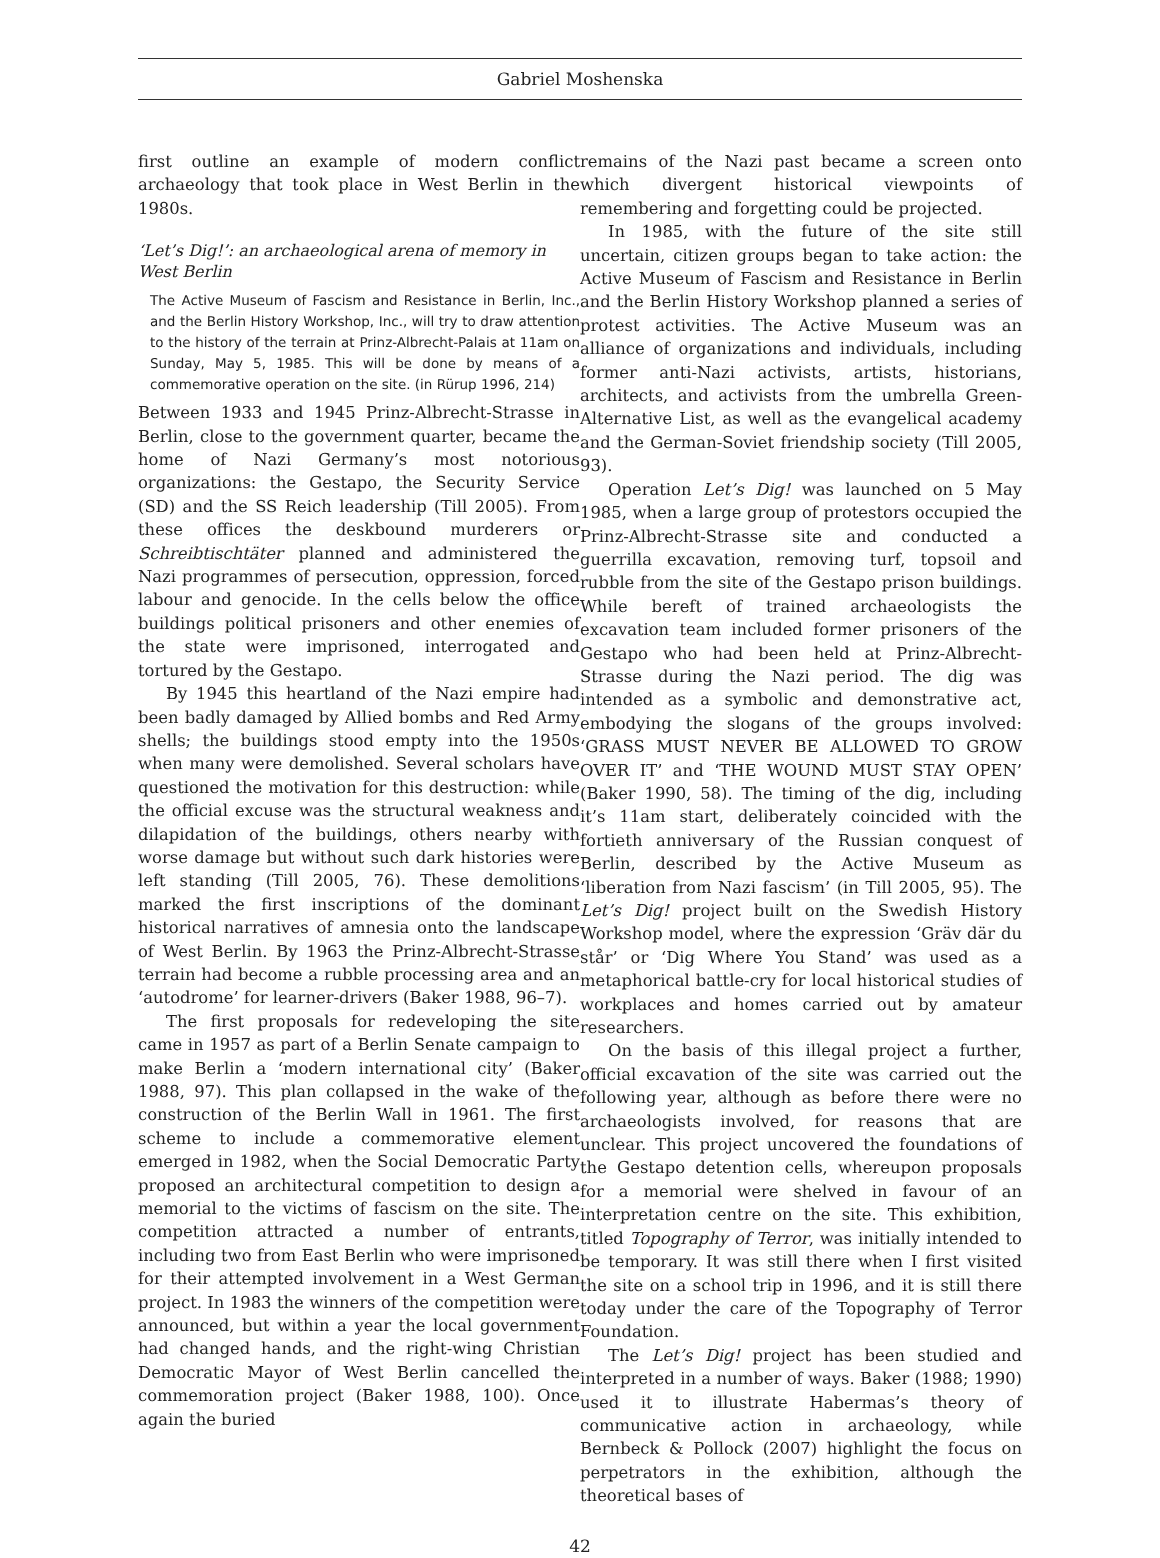Gabriel Moshenska
first outline an example of modern conflict archaeology that took place in West Berlin in the 1980s.
‘Let’s Dig!’: an archaeological arena of memory in West Berlin
The Active Museum of Fascism and Resistance in Berlin, Inc., and the Berlin History Workshop, Inc., will try to draw attention to the history of the terrain at Prinz-Albrecht-Palais at 11am on Sunday, May 5, 1985. This will be done by means of a commemorative operation on the site. (in Rürup 1996, 214)
Between 1933 and 1945 Prinz-Albrecht-Strasse in Berlin, close to the government quarter, became the home of Nazi Germany’s most notorious organizations: the Gestapo, the Security Service (SD) and the SS Reich leadership (Till 2005). From these offices the deskbound murderers or Schreibtischtäter planned and administered the Nazi programmes of persecution, oppression, forced labour and genocide. In the cells below the office buildings political prisoners and other enemies of the state were imprisoned, interrogated and tortured by the Gestapo.
By 1945 this heartland of the Nazi empire had been badly damaged by Allied bombs and Red Army shells; the buildings stood empty into the 1950s when many were demolished. Several scholars have questioned the motivation for this destruction: while the official excuse was the structural weakness and dilapidation of the buildings, others nearby with worse damage but without such dark histories were left standing (Till 2005, 76). These demolitions marked the first inscriptions of the dominant historical narratives of amnesia onto the landscape of West Berlin. By 1963 the Prinz-Albrecht-Strasse terrain had become a rubble processing area and an ‘autodrome’ for learner-drivers (Baker 1988, 96–7).
The first proposals for redeveloping the site came in 1957 as part of a Berlin Senate campaign to make Berlin a ‘modern international city’ (Baker 1988, 97). This plan collapsed in the wake of the construction of the Berlin Wall in 1961. The first scheme to include a commemorative element emerged in 1982, when the Social Democratic Party proposed an architectural competition to design a memorial to the victims of fascism on the site. The competition attracted a number of entrants, including two from East Berlin who were imprisoned for their attempted involvement in a West German project. In 1983 the winners of the competition were announced, but within a year the local government had changed hands, and the right-wing Christian Democratic Mayor of West Berlin cancelled the commemoration project (Baker 1988, 100). Once again the buried
remains of the Nazi past became a screen onto which divergent historical viewpoints of remembering and forgetting could be projected.
In 1985, with the future of the site still uncertain, citizen groups began to take action: the Active Museum of Fascism and Resistance in Berlin and the Berlin History Workshop planned a series of protest activities. The Active Museum was an alliance of organizations and individuals, including former anti-Nazi activists, artists, historians, architects, and activists from the umbrella Green-Alternative List, as well as the evangelical academy and the German-Soviet friendship society (Till 2005, 93).
Operation Let’s Dig! was launched on 5 May 1985, when a large group of protestors occupied the Prinz-Albrecht-Strasse site and conducted a guerrilla excavation, removing turf, topsoil and rubble from the site of the Gestapo prison buildings. While bereft of trained archaeologists the excavation team included former prisoners of the Gestapo who had been held at Prinz-Albrecht-Strasse during the Nazi period. The dig was intended as a symbolic and demonstrative act, embodying the slogans of the groups involved: ‘GRASS MUST NEVER BE ALLOWED TO GROW OVER IT’ and ‘THE WOUND MUST STAY OPEN’ (Baker 1990, 58). The timing of the dig, including it’s 11am start, deliberately coincided with the fortieth anniversary of the Russian conquest of Berlin, described by the Active Museum as ‘liberation from Nazi fascism’ (in Till 2005, 95). The Let’s Dig! project built on the Swedish History Workshop model, where the expression ‘Gräv där du står’ or ‘Dig Where You Stand’ was used as a metaphorical battle-cry for local historical studies of workplaces and homes carried out by amateur researchers.
On the basis of this illegal project a further, official excavation of the site was carried out the following year, although as before there were no archaeologists involved, for reasons that are unclear. This project uncovered the foundations of the Gestapo detention cells, whereupon proposals for a memorial were shelved in favour of an interpretation centre on the site. This exhibition, titled Topography of Terror, was initially intended to be temporary. It was still there when I first visited the site on a school trip in 1996, and it is still there today under the care of the Topography of Terror Foundation.
The Let’s Dig! project has been studied and interpreted in a number of ways. Baker (1988; 1990) used it to illustrate Habermas’s theory of communicative action in archaeology, while Bernbeck & Pollock (2007) highlight the focus on perpetrators in the exhibition, although the theoretical bases of
42